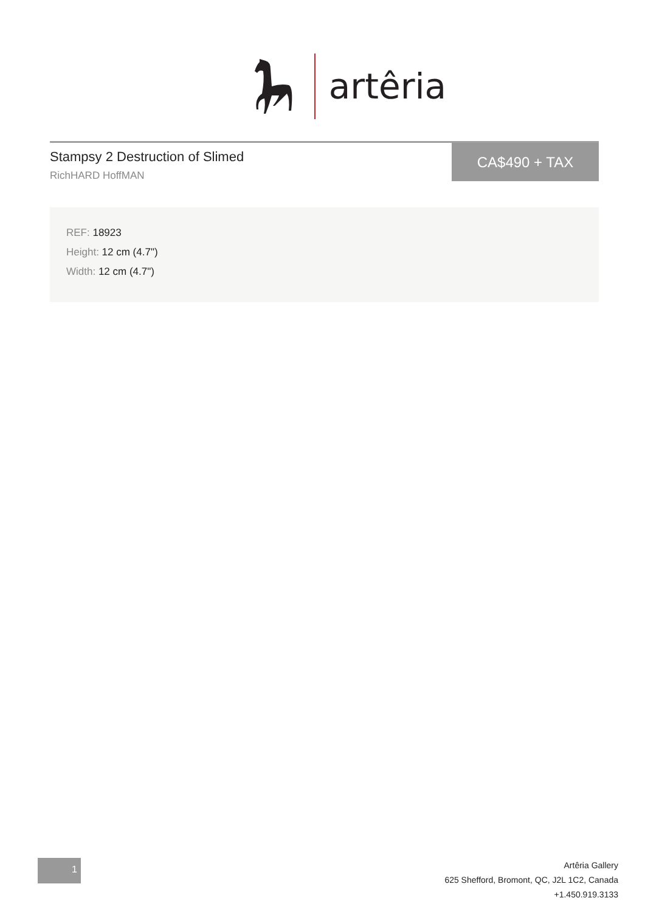artêria
Stampsy 2 Destruction of Slimed
RichHARD HoffMAN
CA$490 + TAX
REF: 18923
Height: 12 cm (4.7")
Width: 12 cm (4.7")
1
Artêria Gallery
625 Shefford, Bromont, QC, J2L 1C2, Canada
+1.450.919.3133